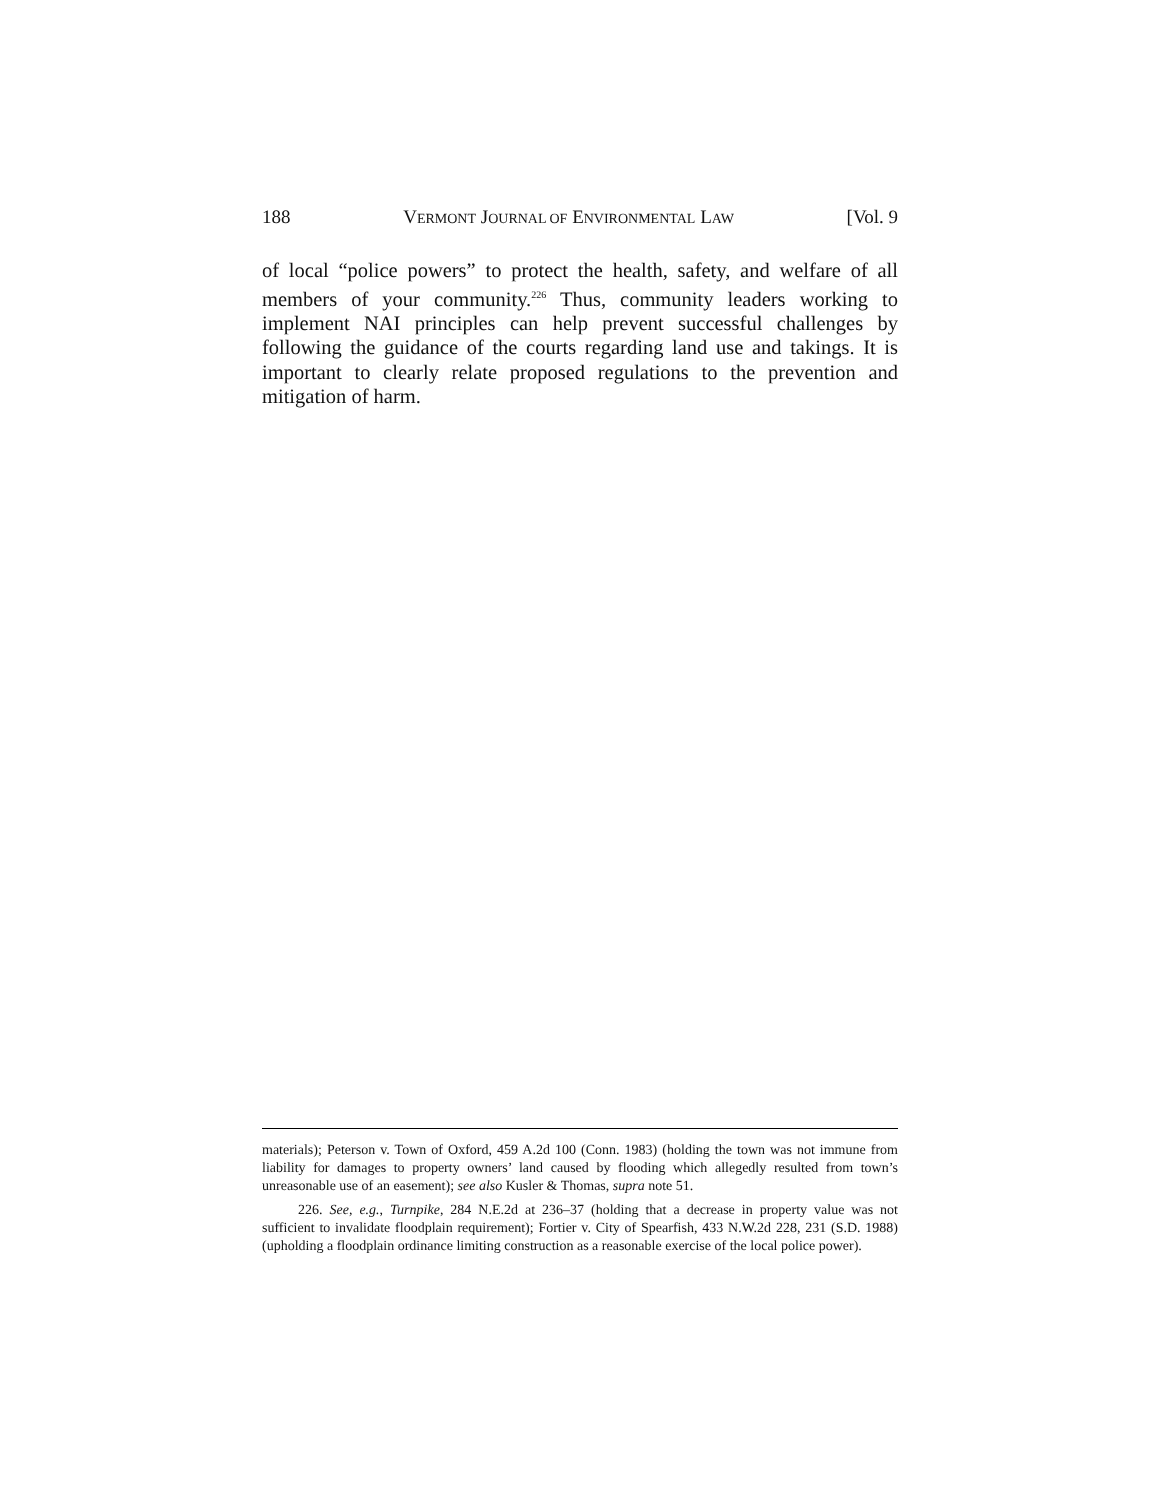188 VERMONT JOURNAL OF ENVIRONMENTAL LAW [Vol. 9
of local “police powers” to protect the health, safety, and welfare of all members of your community.<sup>226</sup> Thus, community leaders working to implement NAI principles can help prevent successful challenges by following the guidance of the courts regarding land use and takings. It is important to clearly relate proposed regulations to the prevention and mitigation of harm.
materials); Peterson v. Town of Oxford, 459 A.2d 100 (Conn. 1983) (holding the town was not immune from liability for damages to property owners’ land caused by flooding which allegedly resulted from town’s unreasonable use of an easement); see also Kusler & Thomas, supra note 51.
226. See, e.g., Turnpike, 284 N.E.2d at 236–37 (holding that a decrease in property value was not sufficient to invalidate floodplain requirement); Fortier v. City of Spearfish, 433 N.W.2d 228, 231 (S.D. 1988) (upholding a floodplain ordinance limiting construction as a reasonable exercise of the local police power).